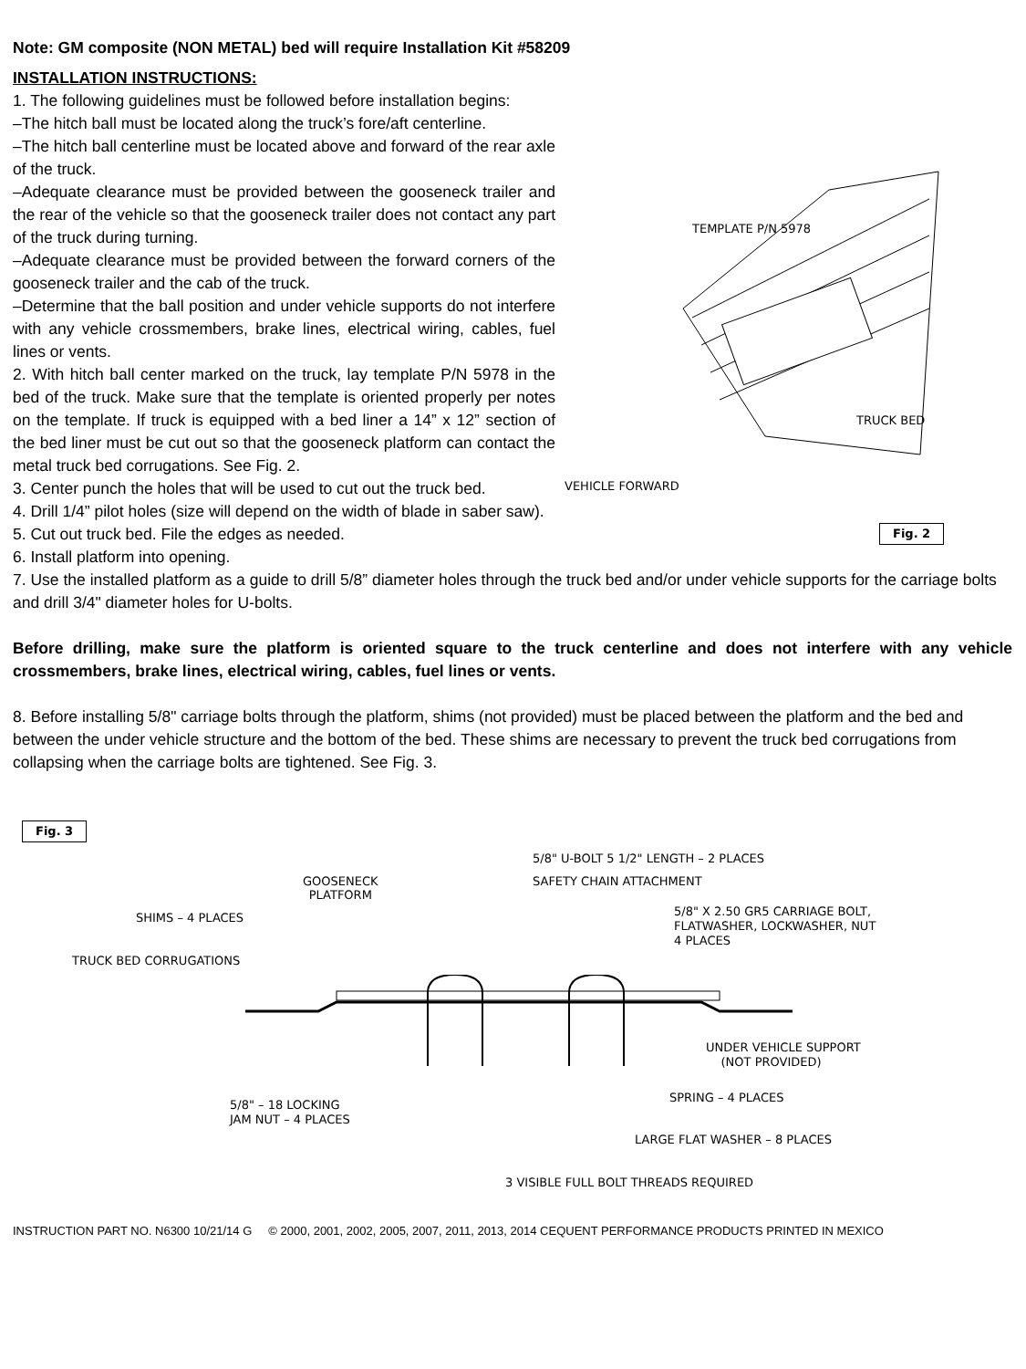Note: GM composite (NON METAL) bed will require Installation Kit #58209
INSTALLATION INSTRUCTIONS:
1. The following guidelines must be followed before installation begins:
–The hitch ball must be located along the truck’s fore/aft centerline.
–The hitch ball centerline must be located above and forward of the rear axle of the truck.
–Adequate clearance must be provided between the gooseneck trailer and the rear of the vehicle so that the gooseneck trailer does not contact any part of the truck during turning.
–Adequate clearance must be provided between the forward corners of the gooseneck trailer and the cab of the truck.
–Determine that the ball position and under vehicle supports do not interfere with any vehicle crossmembers, brake lines, electrical wiring, cables, fuel lines or vents.
2. With hitch ball center marked on the truck, lay template P/N 5978 in the bed of the truck. Make sure that the template is oriented properly per notes on the template. If truck is equipped with a bed liner a 14” x 12” section of the bed liner must be cut out so that the gooseneck platform can contact the metal truck bed corrugations. See Fig. 2.
3. Center punch the holes that will be used to cut out the truck bed.
4. Drill 1/4” pilot holes (size will depend on the width of blade in saber saw).
TEMPLATE P/N 5978
TRUCK BED
VEHICLE FORWARD
Fig. 2
5. Cut out truck bed. File the edges as needed.
6. Install platform into opening.
7. Use the installed platform as a guide to drill 5/8” diameter holes through the truck bed and/or under vehicle supports for the carriage bolts and drill 3/4" diameter holes for U-bolts.
Before drilling, make sure the platform is oriented square to the truck centerline and does not interfere with any vehicle crossmembers, brake lines, electrical wiring, cables, fuel lines or vents.
8. Before installing 5/8" carriage bolts through the platform, shims (not provided) must be placed between the platform and the bed and between the under vehicle structure and the bottom of the bed. These shims are necessary to prevent the truck bed corrugations from collapsing when the carriage bolts are tightened. See Fig. 3.
Fig. 3
5/8" U-BOLT 5 1/2" LENGTH – 2 PLACES
SAFETY CHAIN ATTACHMENT
GOOSENECK
PLATFORM
SHIMS – 4 PLACES
5/8" X 2.50 GR5 CARRIAGE BOLT,
FLATWASHER, LOCKWASHER, NUT
4 PLACES
TRUCK BED CORRUGATIONS
UNDER VEHICLE SUPPORT
(NOT PROVIDED)
SPRING – 4 PLACES
5/8" – 18 LOCKING
JAM NUT – 4 PLACES
LARGE FLAT WASHER – 8 PLACES
3 VISIBLE FULL BOLT THREADS REQUIRED
INSTRUCTION PART NO. N6300 10/21/14 G © 2000, 2001, 2002, 2005, 2007, 2011, 2013, 2014 CEQUENT PERFORMANCE PRODUCTS PRINTED IN MEXICO